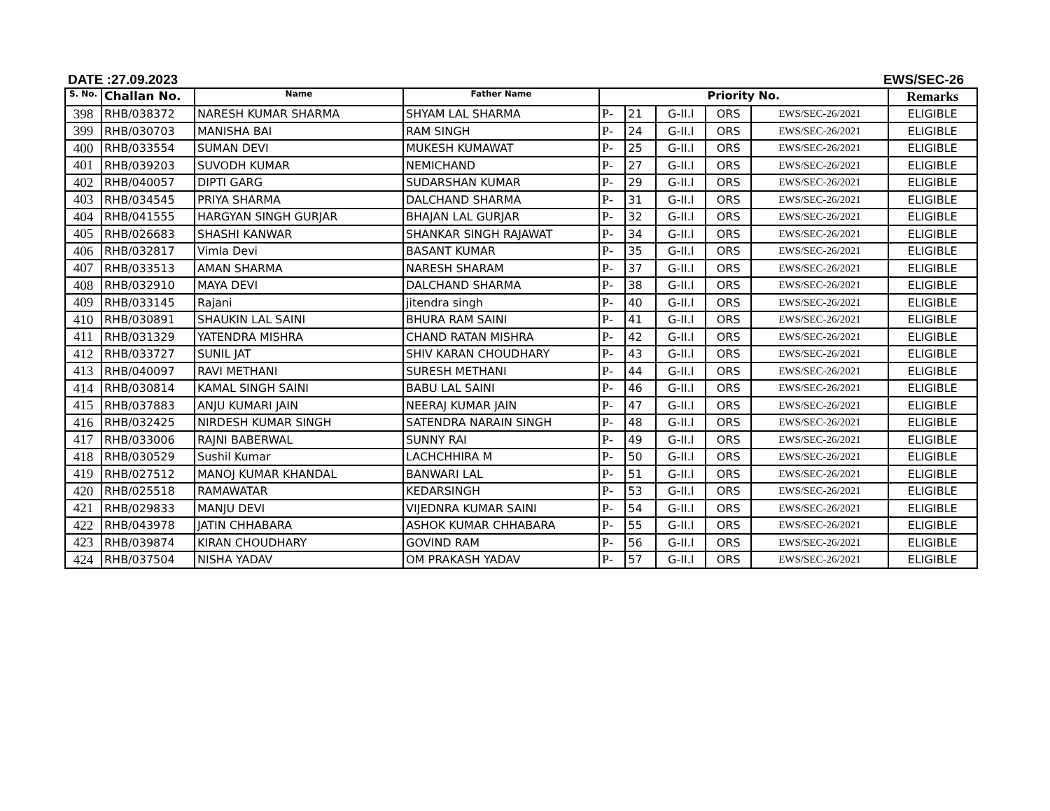DATE :27.09.2023 EWS/SEC-26
| S. No. | Challan No. | Name | Father Name | Priority No. | | | | | Remarks |
| --- | --- | --- | --- | --- | --- | --- | --- | --- | --- |
| 398 | RHB/038372 | NARESH KUMAR SHARMA | SHYAM LAL SHARMA | P- | 21 | G-II.I | ORS | EWS/SEC-26/2021 | ELIGIBLE |
| 399 | RHB/030703 | MANISHA BAI | RAM SINGH | P- | 24 | G-II.I | ORS | EWS/SEC-26/2021 | ELIGIBLE |
| 400 | RHB/033554 | SUMAN DEVI | MUKESH KUMAWAT | P- | 25 | G-II.I | ORS | EWS/SEC-26/2021 | ELIGIBLE |
| 401 | RHB/039203 | SUVODH KUMAR | NEMICHAND | P- | 27 | G-II.I | ORS | EWS/SEC-26/2021 | ELIGIBLE |
| 402 | RHB/040057 | DIPTI GARG | SUDARSHAN KUMAR | P- | 29 | G-II.I | ORS | EWS/SEC-26/2021 | ELIGIBLE |
| 403 | RHB/034545 | PRIYA SHARMA | DALCHAND SHARMA | P- | 31 | G-II.I | ORS | EWS/SEC-26/2021 | ELIGIBLE |
| 404 | RHB/041555 | HARGYAN SINGH GURJAR | BHAJAN LAL GURJAR | P- | 32 | G-II.I | ORS | EWS/SEC-26/2021 | ELIGIBLE |
| 405 | RHB/026683 | SHASHI KANWAR | SHANKAR SINGH RAJAWAT | P- | 34 | G-II.I | ORS | EWS/SEC-26/2021 | ELIGIBLE |
| 406 | RHB/032817 | Vimla Devi | BASANT KUMAR | P- | 35 | G-II.I | ORS | EWS/SEC-26/2021 | ELIGIBLE |
| 407 | RHB/033513 | AMAN SHARMA | NARESH SHARAM | P- | 37 | G-II.I | ORS | EWS/SEC-26/2021 | ELIGIBLE |
| 408 | RHB/032910 | MAYA DEVI | DALCHAND SHARMA | P- | 38 | G-II.I | ORS | EWS/SEC-26/2021 | ELIGIBLE |
| 409 | RHB/033145 | Rajani | jitendra singh | P- | 40 | G-II.I | ORS | EWS/SEC-26/2021 | ELIGIBLE |
| 410 | RHB/030891 | SHAUKIN LAL SAINI | BHURA RAM SAINI | P- | 41 | G-II.I | ORS | EWS/SEC-26/2021 | ELIGIBLE |
| 411 | RHB/031329 | YATENDRA MISHRA | CHAND RATAN MISHRA | P- | 42 | G-II.I | ORS | EWS/SEC-26/2021 | ELIGIBLE |
| 412 | RHB/033727 | SUNIL JAT | SHIV KARAN CHOUDHARY | P- | 43 | G-II.I | ORS | EWS/SEC-26/2021 | ELIGIBLE |
| 413 | RHB/040097 | RAVI METHANI | SURESH METHANI | P- | 44 | G-II.I | ORS | EWS/SEC-26/2021 | ELIGIBLE |
| 414 | RHB/030814 | KAMAL SINGH SAINI | BABU LAL SAINI | P- | 46 | G-II.I | ORS | EWS/SEC-26/2021 | ELIGIBLE |
| 415 | RHB/037883 | ANJU KUMARI JAIN | NEERAJ KUMAR JAIN | P- | 47 | G-II.I | ORS | EWS/SEC-26/2021 | ELIGIBLE |
| 416 | RHB/032425 | NIRDESH KUMAR SINGH | SATENDRA NARAIN SINGH | P- | 48 | G-II.I | ORS | EWS/SEC-26/2021 | ELIGIBLE |
| 417 | RHB/033006 | RAJNI BABERWAL | SUNNY RAI | P- | 49 | G-II.I | ORS | EWS/SEC-26/2021 | ELIGIBLE |
| 418 | RHB/030529 | Sushil Kumar | LACHCHHIRA M | P- | 50 | G-II.I | ORS | EWS/SEC-26/2021 | ELIGIBLE |
| 419 | RHB/027512 | MANOJ KUMAR KHANDAL | BANWARI LAL | P- | 51 | G-II.I | ORS | EWS/SEC-26/2021 | ELIGIBLE |
| 420 | RHB/025518 | RAMAWATAR | KEDARSINGH | P- | 53 | G-II.I | ORS | EWS/SEC-26/2021 | ELIGIBLE |
| 421 | RHB/029833 | MANJU DEVI | VIJEDNRA KUMAR SAINI | P- | 54 | G-II.I | ORS | EWS/SEC-26/2021 | ELIGIBLE |
| 422 | RHB/043978 | JATIN CHHABARA | ASHOK KUMAR CHHABARA | P- | 55 | G-II.I | ORS | EWS/SEC-26/2021 | ELIGIBLE |
| 423 | RHB/039874 | KIRAN CHOUDHARY | GOVIND RAM | P- | 56 | G-II.I | ORS | EWS/SEC-26/2021 | ELIGIBLE |
| 424 | RHB/037504 | NISHA YADAV | OM PRAKASH YADAV | P- | 57 | G-II.I | ORS | EWS/SEC-26/2021 | ELIGIBLE |